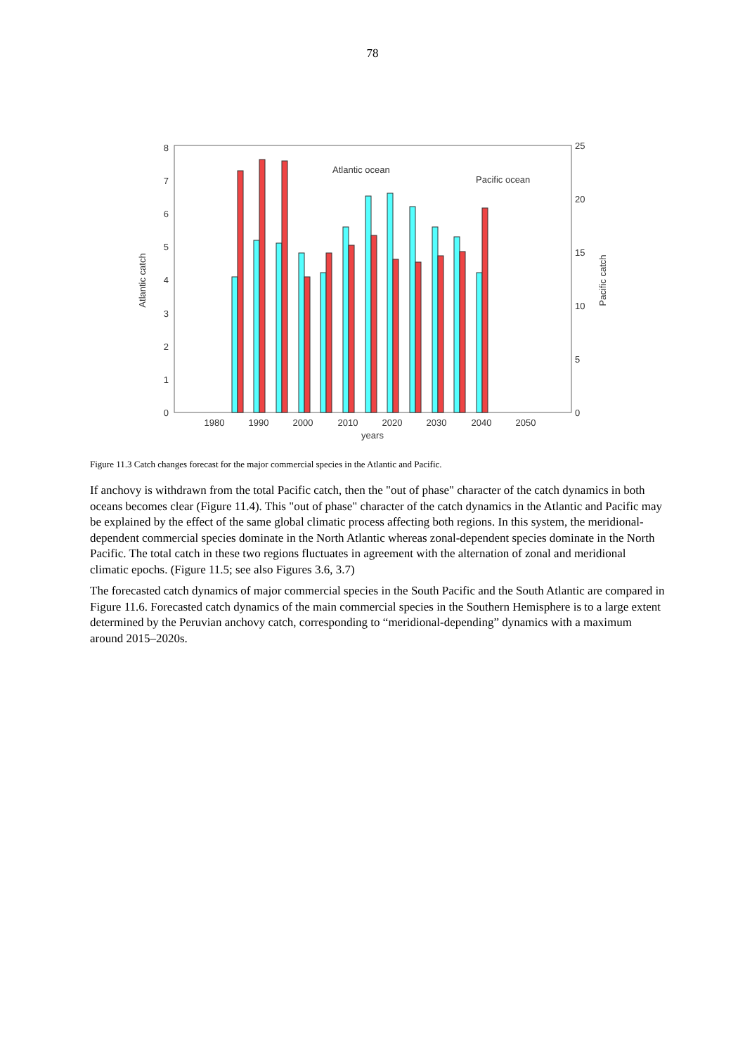78
0
1
2
3
4
5
6
7
8
0
5
10
15
20
25
1980
1990
2000
2010
2020
2030
2040
2050
years
Atlantic catch
Pacific catch
Atlantic ocean
Pacific ocean
Figure 11.3 Catch changes forecast for the major commercial species in the Atlantic and Pacific.
If anchovy is withdrawn from the total Pacific catch, then the "out of phase" character of the catch dynamics in both oceans becomes clear (Figure 11.4). This "out of phase" character of the catch dynamics in the Atlantic and Pacific may be explained by the effect of the same global climatic process affecting both regions. In this system, the meridional-dependent commercial species dominate in the North Atlantic whereas zonal-dependent species dominate in the North Pacific. The total catch in these two regions fluctuates in agreement with the alternation of zonal and meridional climatic epochs. (Figure 11.5; see also Figures 3.6, 3.7)
The forecasted catch dynamics of major commercial species in the South Pacific and the South Atlantic are compared in Figure 11.6. Forecasted catch dynamics of the main commercial species in the Southern Hemisphere is to a large extent determined by the Peruvian anchovy catch, corresponding to “meridional-depending” dynamics with a maximum around 2015–2020s.